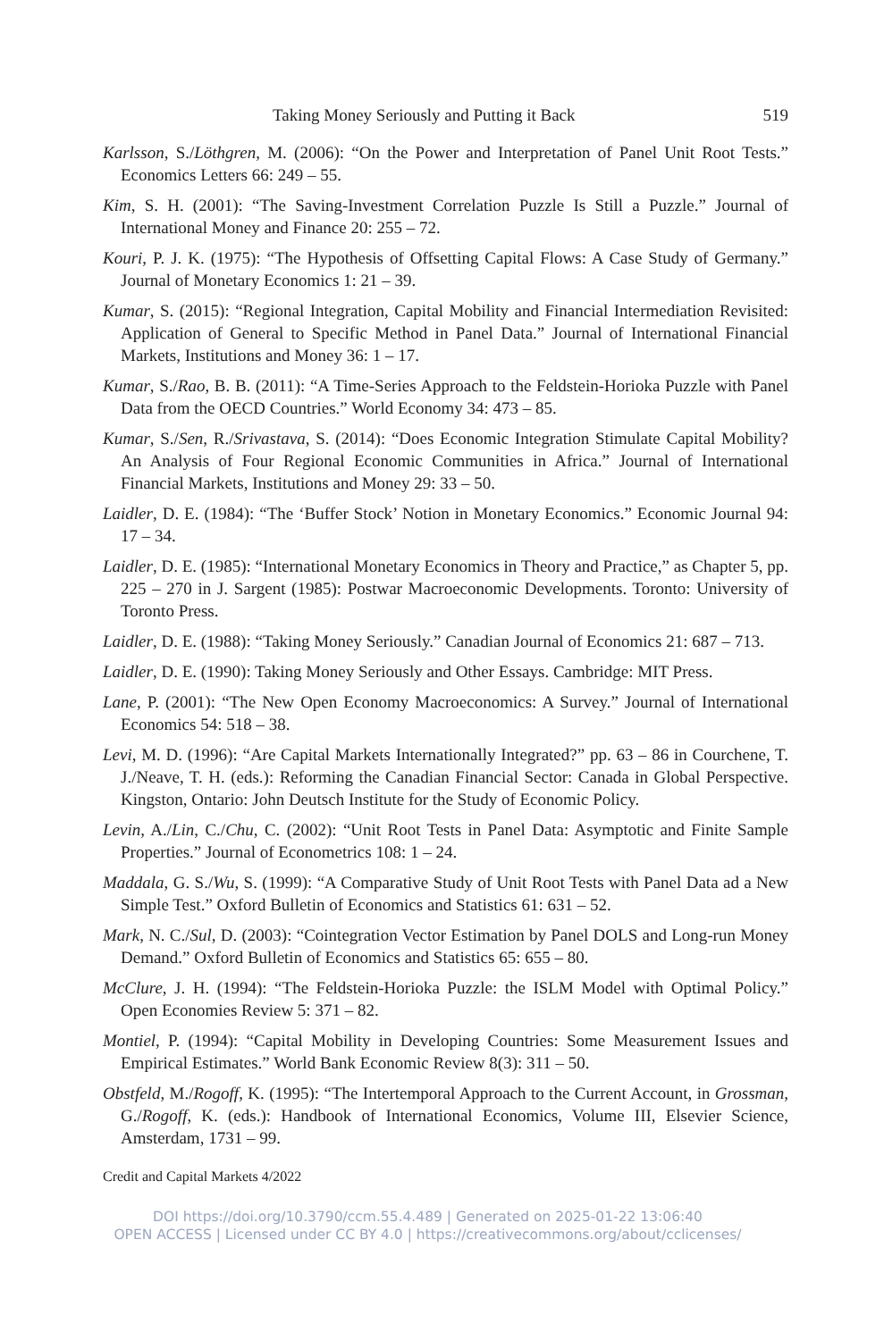Taking Money Seriously and Putting it Back 519
Karlsson, S./Löthgren, M. (2006): “On the Power and Interpretation of Panel Unit Root Tests.” Economics Letters 66: 249 – 55.
Kim, S. H. (2001): “The Saving-Investment Correlation Puzzle Is Still a Puzzle.” Journal of International Money and Finance 20: 255 – 72.
Kouri, P. J. K. (1975): “The Hypothesis of Offsetting Capital Flows: A Case Study of Germany.” Journal of Monetary Economics 1: 21 – 39.
Kumar, S. (2015): “Regional Integration, Capital Mobility and Financial Intermediation Revisited: Application of General to Specific Method in Panel Data.” Journal of International Financial Markets, Institutions and Money 36: 1 – 17.
Kumar, S./Rao, B. B. (2011): “A Time-Series Approach to the Feldstein-Horioka Puzzle with Panel Data from the OECD Countries.” World Economy 34: 473 – 85.
Kumar, S./Sen, R./Srivastava, S. (2014): “Does Economic Integration Stimulate Capital Mobility? An Analysis of Four Regional Economic Communities in Africa.” Journal of International Financial Markets, Institutions and Money 29: 33 – 50.
Laidler, D. E. (1984): “The ‘Buffer Stock’ Notion in Monetary Economics.” Economic Journal 94: 17 – 34.
Laidler, D. E. (1985): “International Monetary Economics in Theory and Practice,” as Chapter 5, pp. 225 – 270 in J. Sargent (1985): Postwar Macroeconomic Developments. Toronto: University of Toronto Press.
Laidler, D. E. (1988): “Taking Money Seriously.” Canadian Journal of Economics 21: 687 – 713.
Laidler, D. E. (1990): Taking Money Seriously and Other Essays. Cambridge: MIT Press.
Lane, P. (2001): “The New Open Economy Macroeconomics: A Survey.” Journal of International Economics 54: 518 – 38.
Levi, M. D. (1996): “Are Capital Markets Internationally Integrated?” pp. 63 – 86 in Courchene, T. J./Neave, T. H. (eds.): Reforming the Canadian Financial Sector: Canada in Global Perspective. Kingston, Ontario: John Deutsch Institute for the Study of Economic Policy.
Levin, A./Lin, C./Chu, C. (2002): “Unit Root Tests in Panel Data: Asymptotic and Finite Sample Properties.” Journal of Econometrics 108: 1 – 24.
Maddala, G. S./Wu, S. (1999): “A Comparative Study of Unit Root Tests with Panel Data ad a New Simple Test.” Oxford Bulletin of Economics and Statistics 61: 631 – 52.
Mark, N. C./Sul, D. (2003): “Cointegration Vector Estimation by Panel DOLS and Long-run Money Demand.” Oxford Bulletin of Economics and Statistics 65: 655 – 80.
McClure, J. H. (1994): “The Feldstein-Horioka Puzzle: the ISLM Model with Optimal Policy.” Open Economies Review 5: 371 – 82.
Montiel, P. (1994): “Capital Mobility in Developing Countries: Some Measurement Issues and Empirical Estimates.” World Bank Economic Review 8(3): 311 – 50.
Obstfeld, M./Rogoff, K. (1995): “The Intertemporal Approach to the Current Account, in Grossman, G./Rogoff, K. (eds.): Handbook of International Economics, Volume III, Elsevier Science, Amsterdam, 1731 – 99.
Credit and Capital Markets 4/2022
DOI https://doi.org/10.3790/ccm.55.4.489 | Generated on 2025-01-22 13:06:40
OPEN ACCESS | Licensed under CC BY 4.0 | https://creativecommons.org/about/cclicenses/